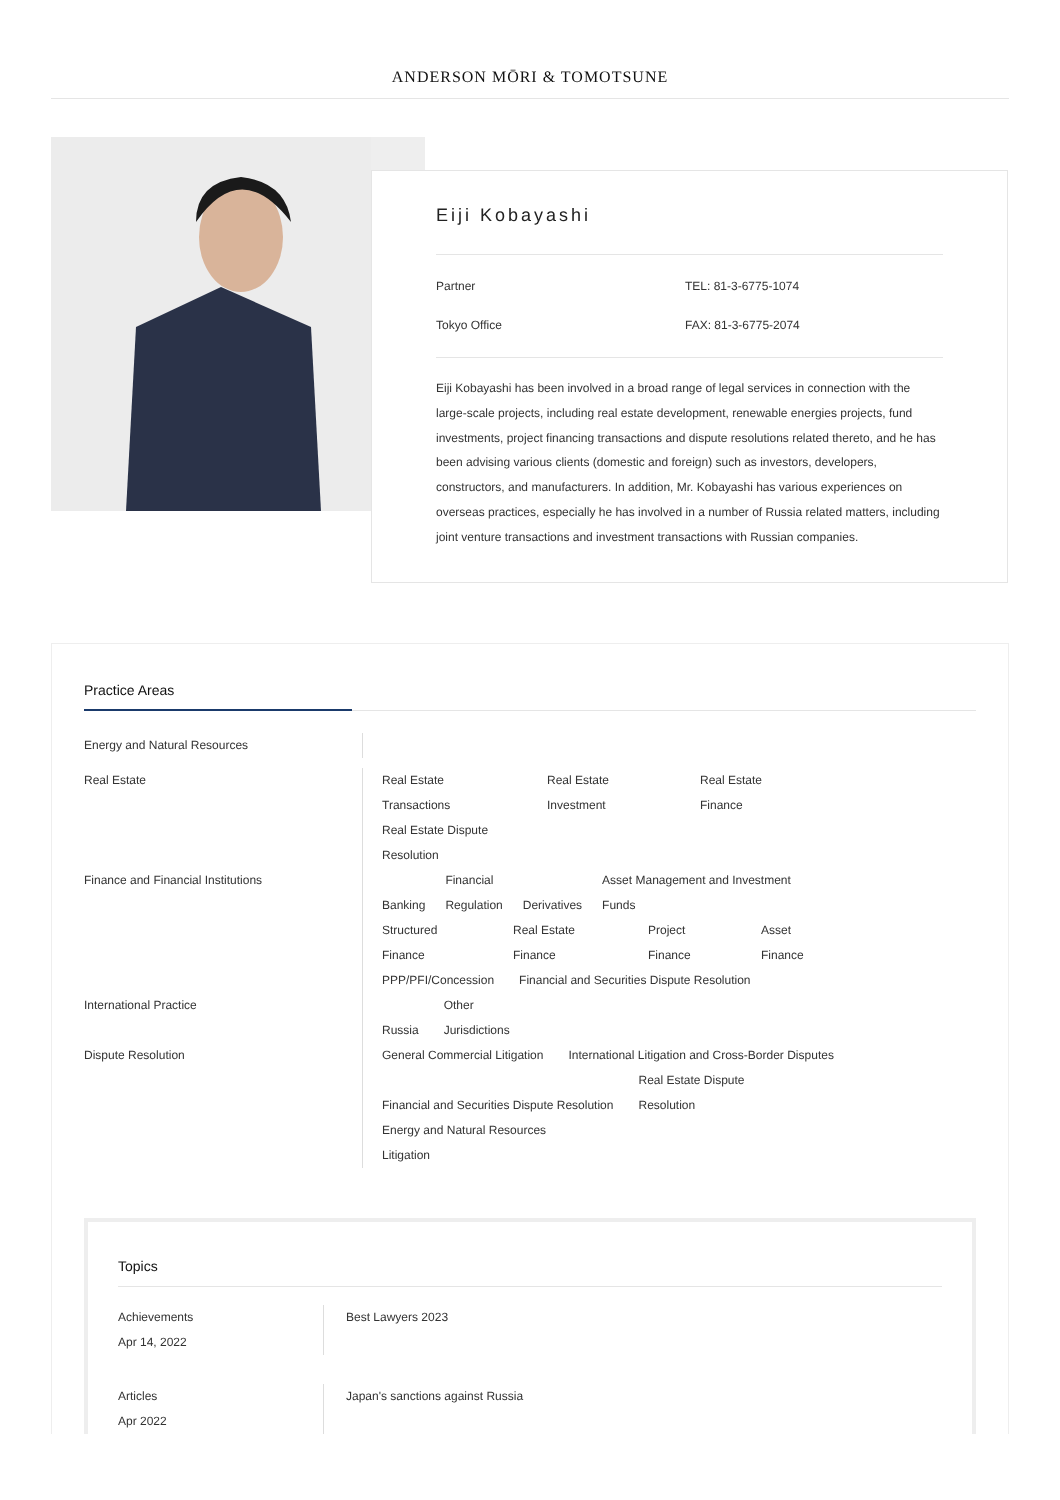ANDERSON MŌRI & TOMOTSUNE
Eiji Kobayashi
Partner
Tokyo Office
TEL: 81-3-6775-1074
FAX: 81-3-6775-2074
Eiji Kobayashi has been involved in a broad range of legal services in connection with the large-scale projects, including real estate development, renewable energies projects, fund investments, project financing transactions and dispute resolutions related thereto, and he has been advising various clients (domestic and foreign) such as investors, developers, constructors, and manufacturers. In addition, Mr. Kobayashi has various experiences on overseas practices, especially he has involved in a number of Russia related matters, including joint venture transactions and investment transactions with Russian companies.
Practice Areas
Energy and Natural Resources
Real Estate Real Estate
Transactions Real Estate
Investment Real Estate
Finance
Real Estate Dispute
Resolution
Finance and Financial Institutions
Banking Financial
Regulation
Derivatives Asset Management and Investment
Funds
Structured
Finance Real Estate
Finance Project
Finance Asset
Finance
PPP/PFI/Concession Financial and Securities Dispute Resolution
International Practice
Russia Other
Jurisdictions
Dispute Resolution General Commercial Litigation International Litigation and Cross-Border Disputes
Financial and Securities Dispute Resolution Real Estate Dispute
Resolution
Energy and Natural Resources
Litigation
Topics
Achievements
Apr 14, 2022
Best Lawyers 2023
Articles
Apr 2022
Japan's sanctions against Russia